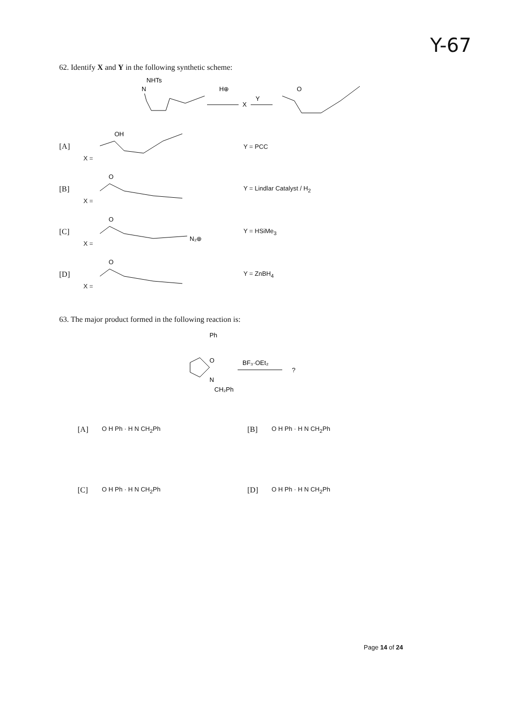Y-67
62. Identify X and Y in the following synthetic scheme:
NHTs
N
H⊕
X
Y
O
[A] X =
OH
Y = PCC
[B] X =
O
Y = Lindlar Catalyst / H<sub>2</sub>
[C] X =
O
N₂⊕
Y = HSiMe<sub>3</sub>
[D] X =
O
Y = ZnBH<sub>4</sub>
63. The major product formed in the following reaction is:
Ph
O
N
CH₂Ph
BF₃·OEt₂
?
[A] O H Ph · H N CH<sub>2</sub>Ph
[B] O H Ph · H N CH<sub>2</sub>Ph
[C] O H Ph · H N CH<sub>2</sub>Ph
[D] O H Ph · H N CH<sub>2</sub>Ph
Page 14 of 24